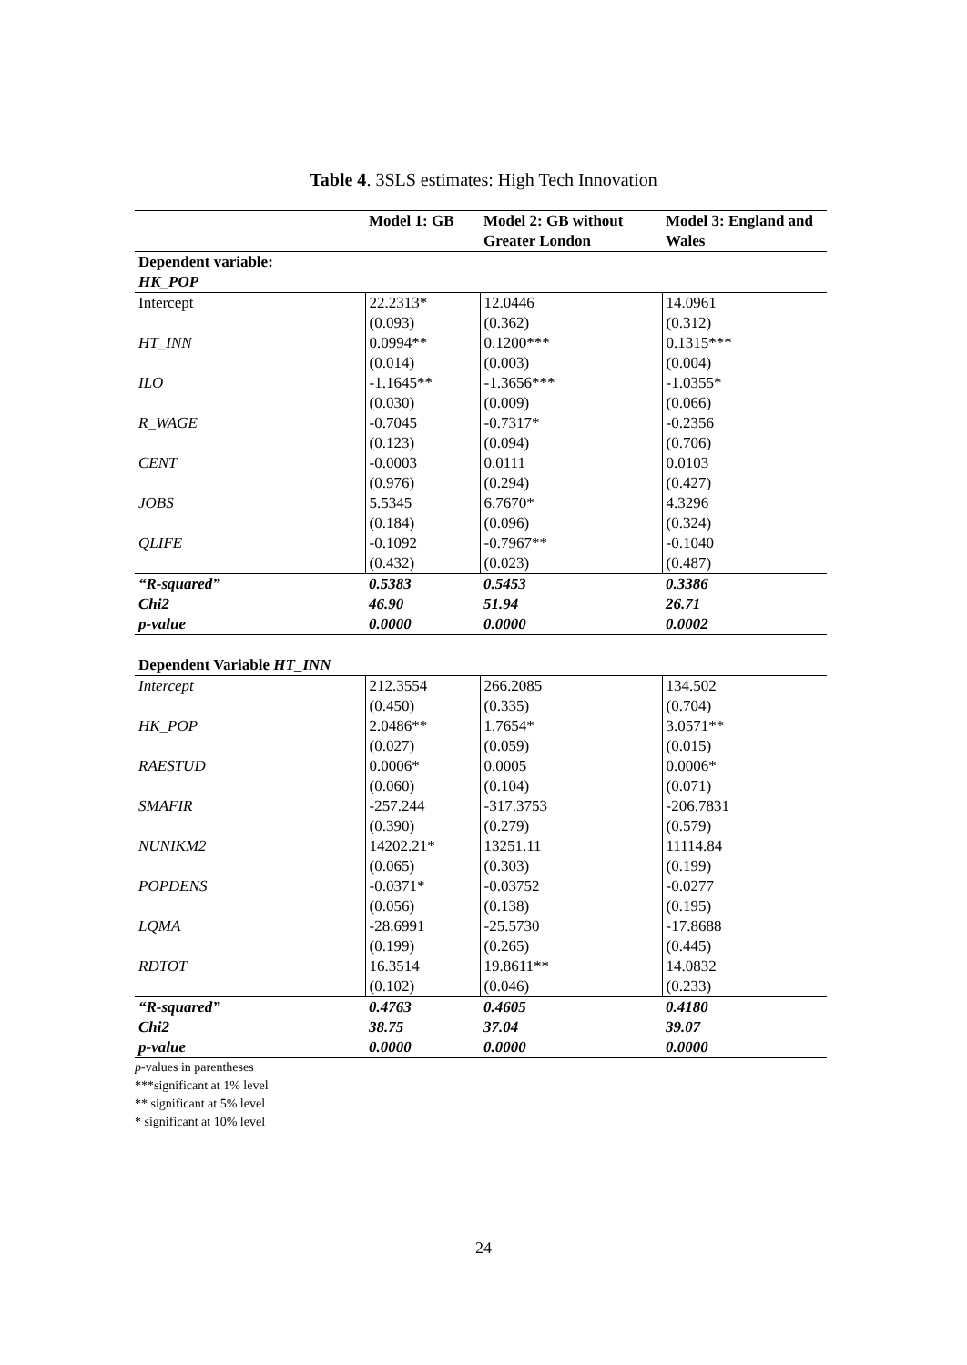Table 4. 3SLS estimates: High Tech Innovation
| | Model 1: GB | Model 2: GB without Greater London | Model 3: England and Wales |
| --- | --- | --- | --- |
| Dependent variable: HK_POP | | | |
| Intercept | 22.2313* (0.093) | 12.0446 (0.362) | 14.0961 (0.312) |
| HT_INN | 0.0994** (0.014) | 0.1200*** (0.003) | 0.1315*** (0.004) |
| ILO | -1.1645** (0.030) | -1.3656*** (0.009) | -1.0355* (0.066) |
| R_WAGE | -0.7045 (0.123) | -0.7317* (0.094) | -0.2356 (0.706) |
| CENT | -0.0003 (0.976) | 0.0111 (0.294) | 0.0103 (0.427) |
| JOBS | 5.5345 (0.184) | 6.7670* (0.096) | 4.3296 (0.324) |
| QLIFE | -0.1092 (0.432) | -0.7967** (0.023) | -0.1040 (0.487) |
| “R-squared” | 0.5383 | 0.5453 | 0.3386 |
| Chi2 | 46.90 | 51.94 | 26.71 |
| p-value | 0.0000 | 0.0000 | 0.0002 |
| Dependent Variable HT_INN | | | |
| Intercept | 212.3554 (0.450) | 266.2085 (0.335) | 134.502 (0.704) |
| HK_POP | 2.0486** (0.027) | 1.7654* (0.059) | 3.0571** (0.015) |
| RAESTUD | 0.0006* (0.060) | 0.0005 (0.104) | 0.0006* (0.071) |
| SMAFIR | -257.244 (0.390) | -317.3753 (0.279) | -206.7831 (0.579) |
| NUNIKM2 | 14202.21* (0.065) | 13251.11 (0.303) | 11114.84 (0.199) |
| POPDENS | -0.0371* (0.056) | -0.03752 (0.138) | -0.0277 (0.195) |
| LQMA | -28.6991 (0.199) | -25.5730 (0.265) | -17.8688 (0.445) |
| RDTOT | 16.3514 (0.102) | 19.8611** (0.046) | 14.0832 (0.233) |
| “R-squared” | 0.4763 | 0.4605 | 0.4180 |
| Chi2 | 38.75 | 37.04 | 39.07 |
| p-value | 0.0000 | 0.0000 | 0.0000 |
p-values in parentheses
***significant at 1% level
** significant at 5% level
* significant at 10% level
24